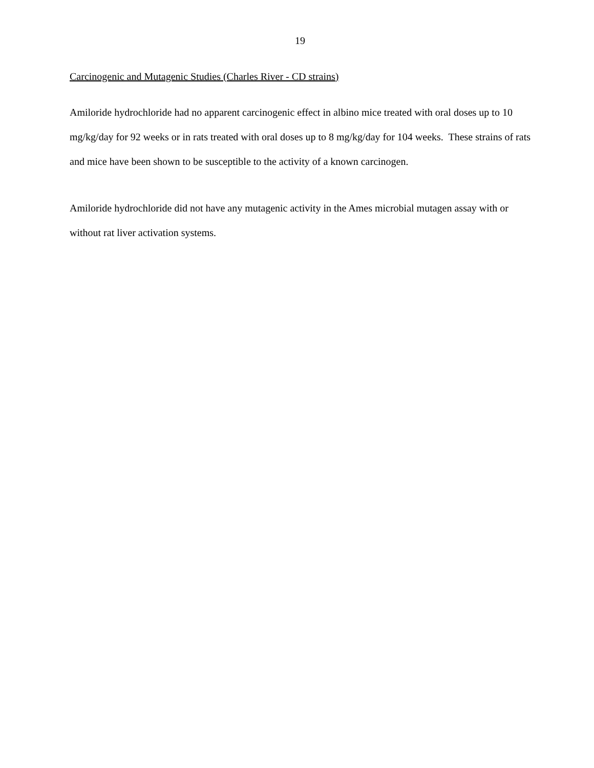19
Carcinogenic and Mutagenic Studies (Charles River - CD strains)
Amiloride hydrochloride had no apparent carcinogenic effect in albino mice treated with oral doses up to 10 mg/kg/day for 92 weeks or in rats treated with oral doses up to 8 mg/kg/day for 104 weeks. These strains of rats and mice have been shown to be susceptible to the activity of a known carcinogen.
Amiloride hydrochloride did not have any mutagenic activity in the Ames microbial mutagen assay with or without rat liver activation systems.